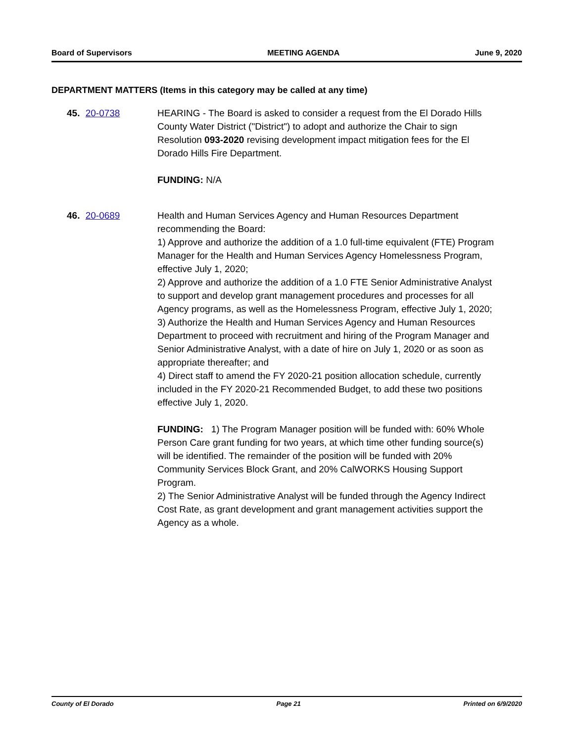Board of Supervisors MEETING AGENDA June 9, 2020
DEPARTMENT MATTERS (Items in this category may be called at any time)
45. 20-0738 HEARING - The Board is asked to consider a request from the El Dorado Hills County Water District ("District") to adopt and authorize the Chair to sign Resolution 093-2020 revising development impact mitigation fees for the El Dorado Hills Fire Department.
FUNDING: N/A
46. 20-0689 Health and Human Services Agency and Human Resources Department recommending the Board:
1) Approve and authorize the addition of a 1.0 full-time equivalent (FTE) Program Manager for the Health and Human Services Agency Homelessness Program, effective July 1, 2020;
2) Approve and authorize the addition of a 1.0 FTE Senior Administrative Analyst to support and develop grant management procedures and processes for all Agency programs, as well as the Homelessness Program, effective July 1, 2020;
3) Authorize the Health and Human Services Agency and Human Resources Department to proceed with recruitment and hiring of the Program Manager and Senior Administrative Analyst, with a date of hire on July 1, 2020 or as soon as appropriate thereafter; and
4) Direct staff to amend the FY 2020-21 position allocation schedule, currently included in the FY 2020-21 Recommended Budget, to add these two positions effective July 1, 2020.
FUNDING: 1) The Program Manager position will be funded with: 60% Whole Person Care grant funding for two years, at which time other funding source(s) will be identified. The remainder of the position will be funded with 20% Community Services Block Grant, and 20% CalWORKS Housing Support Program.
2) The Senior Administrative Analyst will be funded through the Agency Indirect Cost Rate, as grant development and grant management activities support the Agency as a whole.
County of El Dorado Page 21 Printed on 6/9/2020